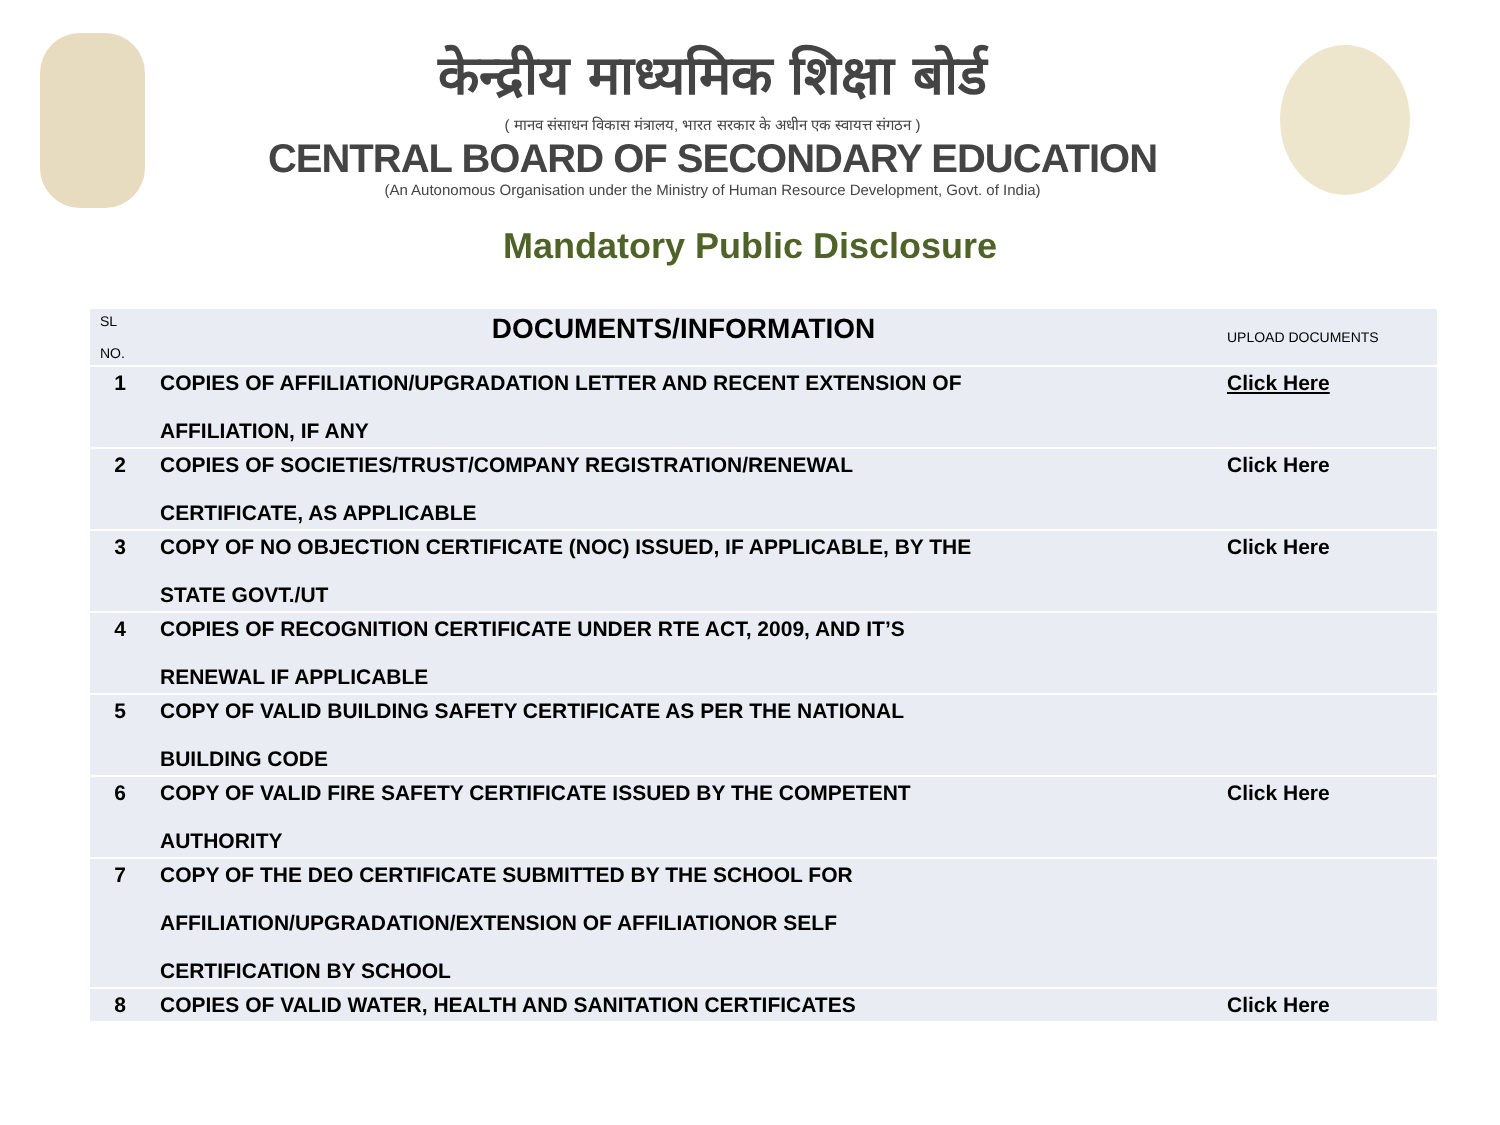केन्द्रीय माध्यमिक शिक्षा बोर्ड
( मानव संसाधन विकास मंत्रालय, भारत सरकार के अधीन एक स्वायत्त संगठन )
CENTRAL BOARD OF SECONDARY EDUCATION
(An Autonomous Organisation under the Ministry of Human Resource Development, Govt. of India)
Mandatory Public Disclosure
| SL NO. | DOCUMENTS/INFORMATION | UPLOAD DOCUMENTS |
| --- | --- | --- |
| 1 | COPIES OF AFFILIATION/UPGRADATION LETTER AND RECENT EXTENSION OF AFFILIATION, IF ANY | Click Here |
| 2 | COPIES OF SOCIETIES/TRUST/COMPANY REGISTRATION/RENEWAL CERTIFICATE, AS APPLICABLE | Click Here |
| 3 | COPY OF NO OBJECTION CERTIFICATE (NOC) ISSUED, IF APPLICABLE, BY THE STATE GOVT./UT | Click Here |
| 4 | COPIES OF RECOGNITION CERTIFICATE UNDER RTE ACT, 2009, AND IT’S RENEWAL IF APPLICABLE | |
| 5 | COPY OF VALID BUILDING SAFETY CERTIFICATE AS PER THE NATIONAL BUILDING CODE | |
| 6 | COPY OF VALID FIRE SAFETY CERTIFICATE ISSUED BY THE COMPETENT AUTHORITY | Click Here |
| 7 | COPY OF THE DEO CERTIFICATE SUBMITTED BY THE SCHOOL FOR AFFILIATION/UPGRADATION/EXTENSION OF AFFILIATIONOR SELF CERTIFICATION BY SCHOOL | |
| 8 | COPIES OF VALID WATER, HEALTH AND SANITATION CERTIFICATES | Click Here |